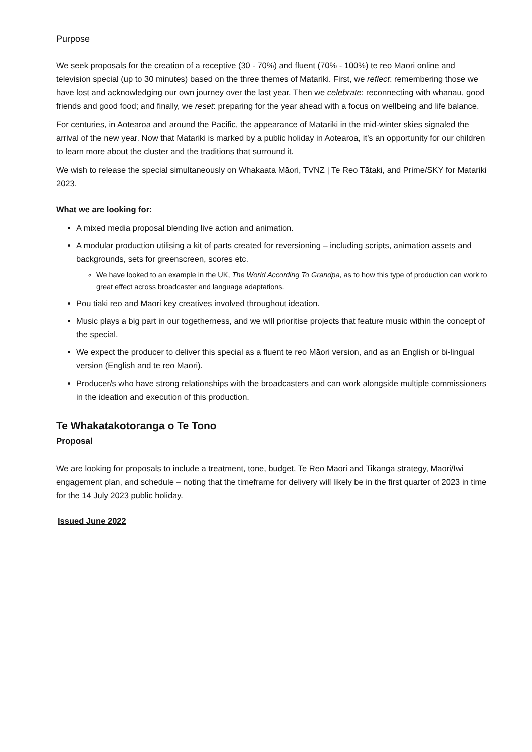Purpose
We seek proposals for the creation of a receptive (30 - 70%) and fluent (70% - 100%) te reo Māori online and television special (up to 30 minutes) based on the three themes of Matariki. First, we reflect: remembering those we have lost and acknowledging our own journey over the last year. Then we celebrate: reconnecting with whānau, good friends and good food; and finally, we reset: preparing for the year ahead with a focus on wellbeing and life balance.
For centuries, in Aotearoa and around the Pacific, the appearance of Matariki in the mid-winter skies signaled the arrival of the new year. Now that Matariki is marked by a public holiday in Aotearoa, it’s an opportunity for our children to learn more about the cluster and the traditions that surround it.
We wish to release the special simultaneously on Whakaata Māori, TVNZ | Te Reo Tātaki, and Prime/SKY for Matariki 2023.
What we are looking for:
A mixed media proposal blending live action and animation.
A modular production utilising a kit of parts created for reversioning – including scripts, animation assets and backgrounds, sets for greenscreen, scores etc.
We have looked to an example in the UK, The World According To Grandpa, as to how this type of production can work to great effect across broadcaster and language adaptations.
Pou tiaki reo and Māori key creatives involved throughout ideation.
Music plays a big part in our togetherness, and we will prioritise projects that feature music within the concept of the special.
We expect the producer to deliver this special as a fluent te reo Māori version, and as an English or bi-lingual version (English and te reo Māori).
Producer/s who have strong relationships with the broadcasters and can work alongside multiple commissioners in the ideation and execution of this production.
Te Whakatakotoranga o Te Tono
Proposal
We are looking for proposals to include a treatment, tone, budget, Te Reo Māori and Tikanga strategy, Māori/Iwi engagement plan, and schedule – noting that the timeframe for delivery will likely be in the first quarter of 2023 in time for the 14 July 2023 public holiday.
Issued June 2022